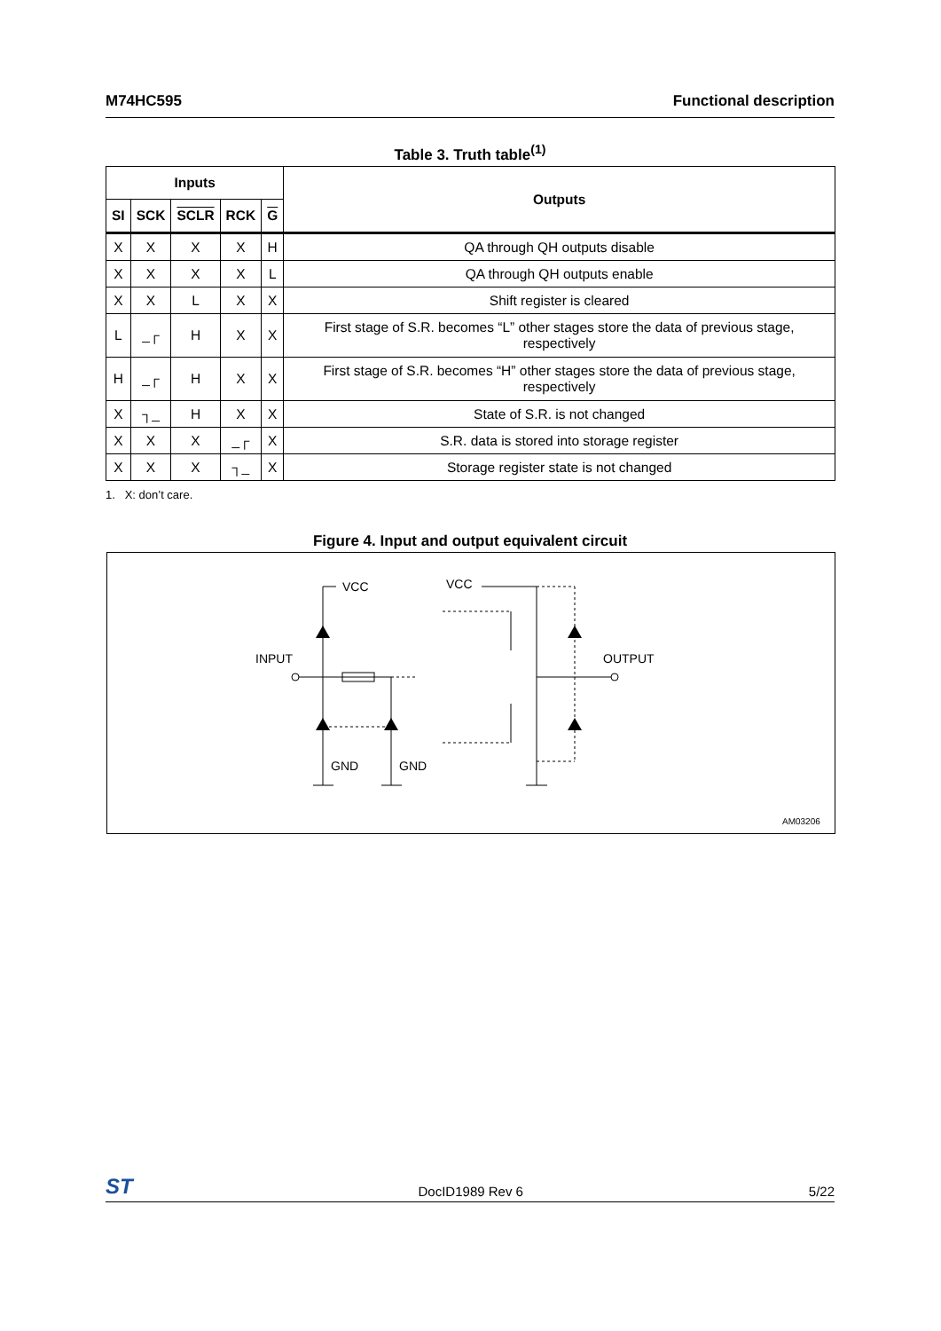M74HC595 Functional description
Table 3. Truth table<sup>(1)</sup>
| Inputs | | | | | Outputs |
| --- | --- | --- | --- | --- | --- |
| SI | SCK | SCLR | RCK | G | |
| X | X | X | X | H | QA through QH outputs disable |
| X | X | X | X | L | QA through QH outputs enable |
| X | X | L | X | X | Shift register is cleared |
| L | _┌ | H | X | X | First stage of S.R. becomes “L” other stages store the data of previous stage, respectively |
| H | _┌ | H | X | X | First stage of S.R. becomes “H” other stages store the data of previous stage, respectively |
| X | ┐_ | H | X | X | State of S.R. is not changed |
| X | X | X | _┌ | X | S.R. data is stored into storage register |
| X | X | X | ┐_ | X | Storage register state is not changed |
1. X: don’t care.
Figure 4. Input and output equivalent circuit
VCC
VCC
INPUT
OUTPUT
GND
GND
AM03206
ST DocID1989 Rev 6 5/22